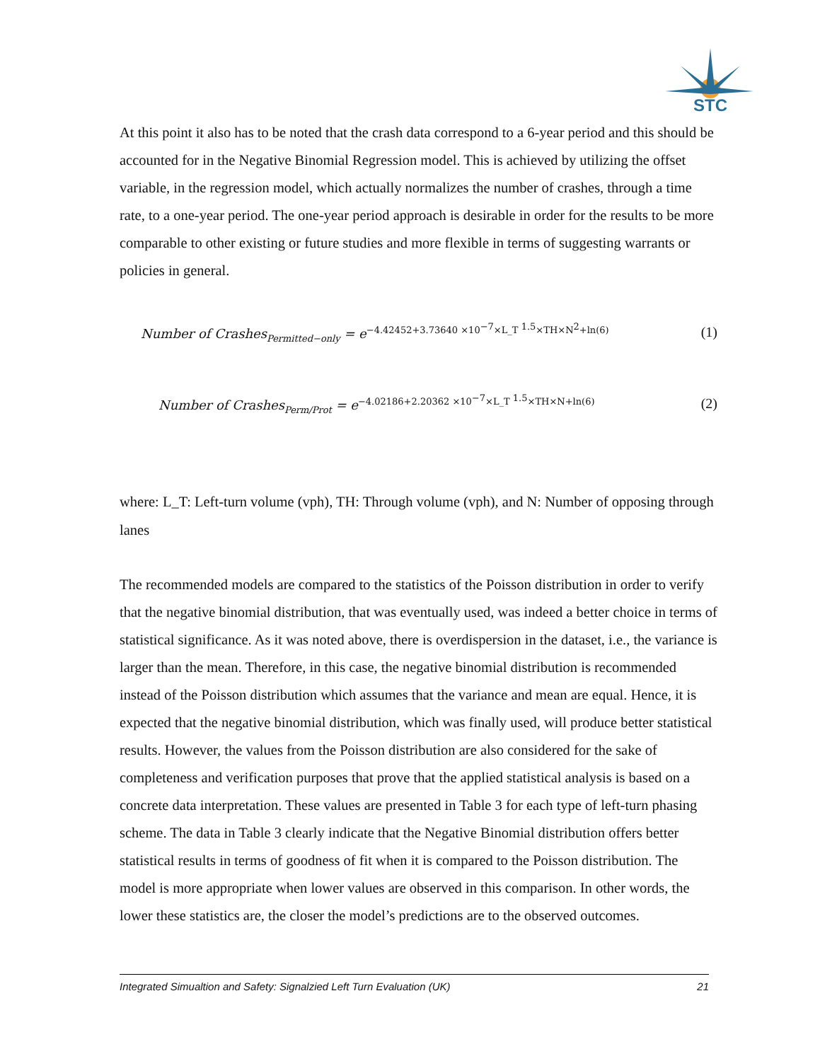STC
At this point it also has to be noted that the crash data correspond to a 6-year period and this should be accounted for in the Negative Binomial Regression model. This is achieved by utilizing the offset variable, in the regression model, which actually normalizes the number of crashes, through a time rate, to a one-year period. The one-year period approach is desirable in order for the results to be more comparable to other existing or future studies and more flexible in terms of suggesting warrants or policies in general.
Number of Crashes<sub>Permitted−only</sub> = e<sup>−4.42452+3.73640 ×10<sup>−7</sup>×L_T <sup>1.5</sup>×TH×N<sup>2</sup>+ln(6)</sup> (1)
Number of Crashes<sub>Perm/Prot</sub> = e<sup>−4.02186+2.20362 ×10<sup>−7</sup>×L_T <sup>1.5</sup>×TH×N+ln(6)</sup> (2)
where: L_T: Left-turn volume (vph), TH: Through volume (vph), and N: Number of opposing through lanes
The recommended models are compared to the statistics of the Poisson distribution in order to verify that the negative binomial distribution, that was eventually used, was indeed a better choice in terms of statistical significance. As it was noted above, there is overdispersion in the dataset, i.e., the variance is larger than the mean. Therefore, in this case, the negative binomial distribution is recommended instead of the Poisson distribution which assumes that the variance and mean are equal. Hence, it is expected that the negative binomial distribution, which was finally used, will produce better statistical results. However, the values from the Poisson distribution are also considered for the sake of completeness and verification purposes that prove that the applied statistical analysis is based on a concrete data interpretation. These values are presented in Table 3 for each type of left-turn phasing scheme. The data in Table 3 clearly indicate that the Negative Binomial distribution offers better statistical results in terms of goodness of fit when it is compared to the Poisson distribution. The model is more appropriate when lower values are observed in this comparison. In other words, the lower these statistics are, the closer the model’s predictions are to the observed outcomes.
Integrated Simualtion and Safety: Signalzied Left Turn Evaluation (UK) 21